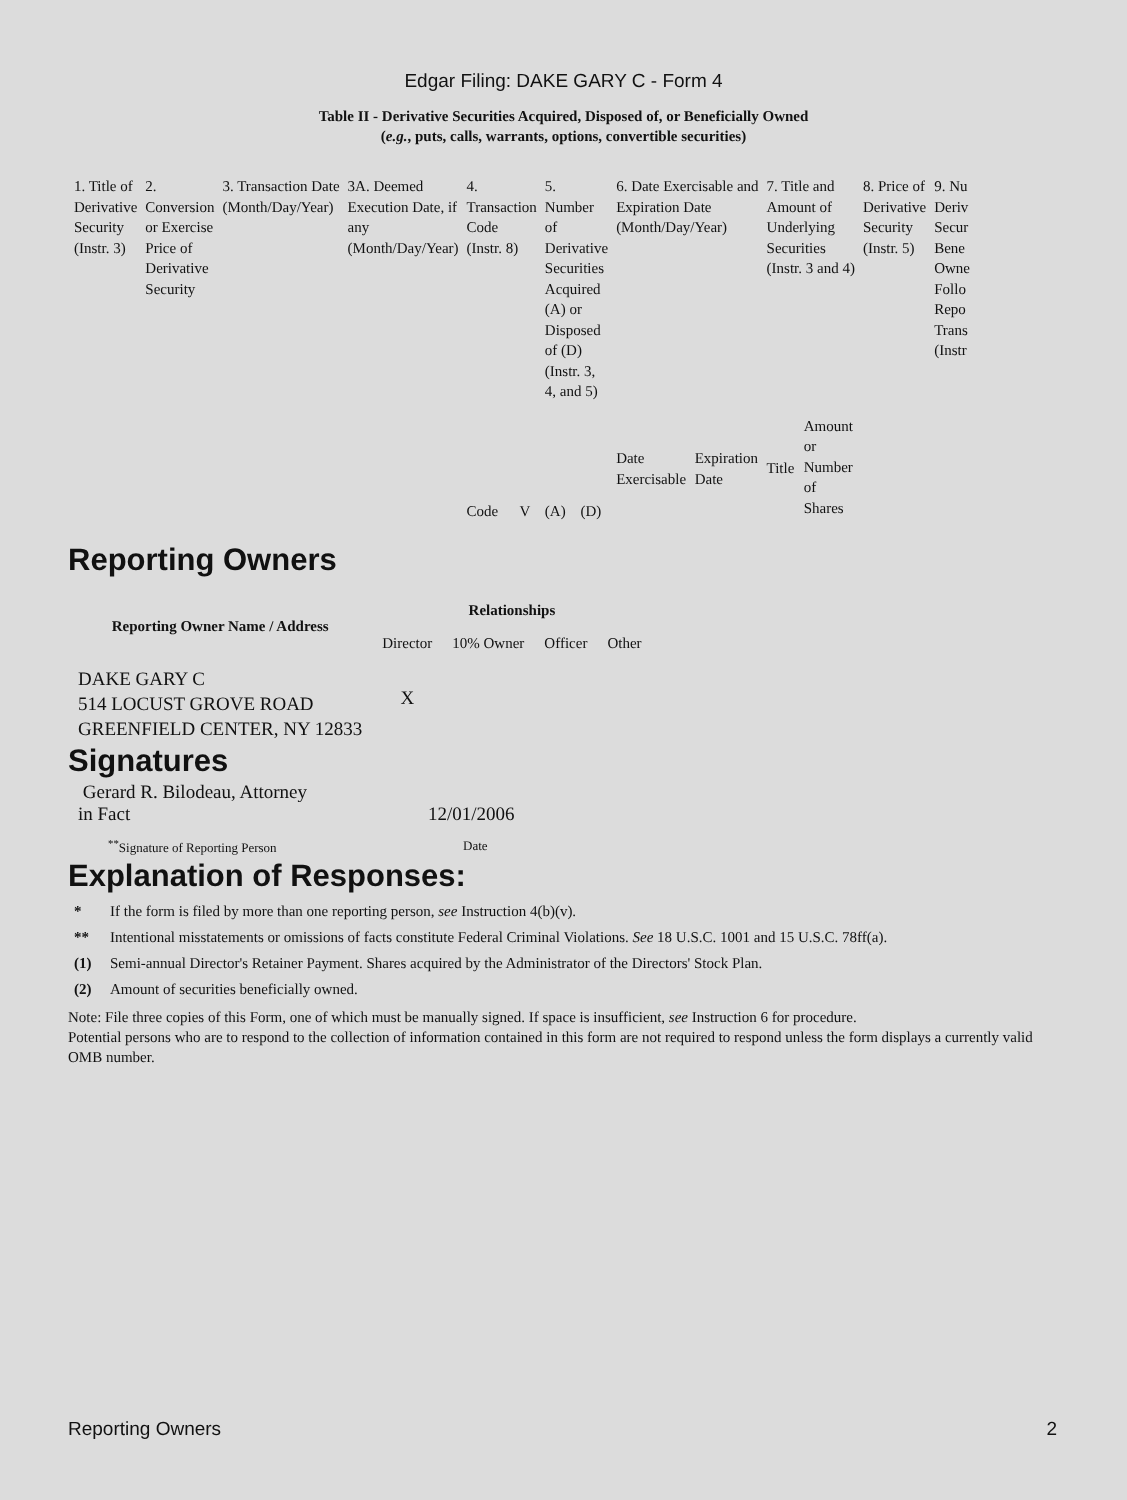Edgar Filing: DAKE GARY C - Form 4
Table II - Derivative Securities Acquired, Disposed of, or Beneficially Owned
(e.g., puts, calls, warrants, options, convertible securities)
| 1. Title of Derivative Security (Instr. 3) | 2. Conversion or Exercise Price of Derivative Security | 3. Transaction Date (Month/Day/Year) | 3A. Deemed Execution Date, if any (Month/Day/Year) | 4. Transaction Code (Instr. 8) | | 5. Number of Derivative Securities Acquired (A) or Disposed of (D) (Instr. 3, 4, and 5) | | 6. Date Exercisable and Expiration Date (Month/Day/Year) | | 7. Title and Amount of Underlying Securities (Instr. 3 and 4) | | 8. Price of Derivative Security (Instr. 5) | 9. Nu Deriv Secur Bene Owne Follo Repo Trans (Instr |
| | | | | Code | V | (A) | (D) | Date Exercisable | Expiration Date | Title | Amount or Number of Shares | | |
Reporting Owners
| Reporting Owner Name / Address | Relationships | | | |
| --- | --- | --- | --- | --- |
| | Director | 10% Owner | Officer | Other |
| DAKE GARY C 514 LOCUST GROVE ROAD GREENFIELD CENTER, NY 12833 | X | | | |
Signatures
| Gerard R. Bilodeau, Attorney in Fact | 12/01/2006 |
| <sup>**</sup> Signature of Reporting Person | Date |
Explanation of Responses:
* If the form is filed by more than one reporting person, see Instruction 4(b)(v).
** Intentional misstatements or omissions of facts constitute Federal Criminal Violations. See 18 U.S.C. 1001 and 15 U.S.C. 78ff(a).
(1) Semi-annual Director's Retainer Payment. Shares acquired by the Administrator of the Directors' Stock Plan.
(2) Amount of securities beneficially owned.
Note: File three copies of this Form, one of which must be manually signed. If space is insufficient, see Instruction 6 for procedure.
Potential persons who are to respond to the collection of information contained in this form are not required to respond unless the form displays a currently valid OMB number.
Reporting Owners 2